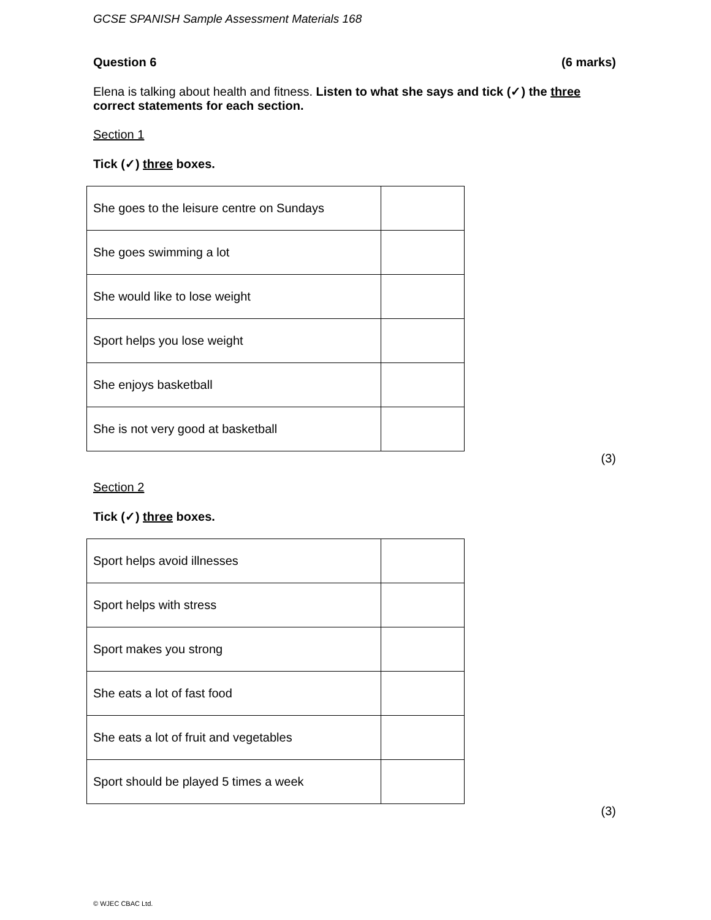GCSE SPANISH Sample Assessment Materials 168
Question 6 (6 marks)
Elena is talking about health and fitness. Listen to what she says and tick (✓) the three correct statements for each section.
Section 1
Tick (✓) three boxes.
| She goes to the leisure centre on Sundays | |
| She goes swimming a lot | |
| She would like to lose weight | |
| Sport helps you lose weight | |
| She enjoys basketball | |
| She is not very good at basketball | |
(3)
Section 2
Tick (✓) three boxes.
| Sport helps avoid illnesses | |
| Sport helps with stress | |
| Sport makes you strong | |
| She eats a lot of fast food | |
| She eats a lot of fruit and vegetables | |
| Sport should be played 5 times a week | |
(3)
© WJEC CBAC Ltd.